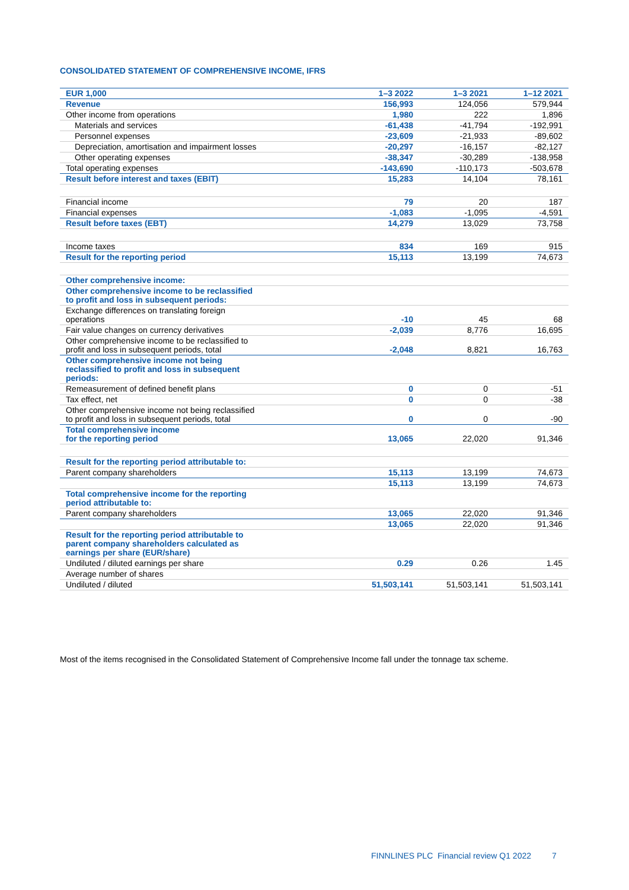CONSOLIDATED STATEMENT OF COMPREHENSIVE INCOME, IFRS
| EUR 1,000 | 1–3 2022 | 1–3 2021 | 1–12 2021 |
| --- | --- | --- | --- |
| Revenue | 156,993 | 124,056 | 579,944 |
| Other income from operations | 1,980 | 222 | 1,896 |
| Materials and services | -61,438 | -41,794 | -192,991 |
| Personnel expenses | -23,609 | -21,933 | -89,602 |
| Depreciation, amortisation and impairment losses | -20,297 | -16,157 | -82,127 |
| Other operating expenses | -38,347 | -30,289 | -138,958 |
| Total operating expenses | -143,690 | -110,173 | -503,678 |
| Result before interest and taxes (EBIT) | 15,283 | 14,104 | 78,161 |
| Financial income | 79 | 20 | 187 |
| Financial expenses | -1,083 | -1,095 | -4,591 |
| Result before taxes (EBT) | 14,279 | 13,029 | 73,758 |
| Income taxes | 834 | 169 | 915 |
| Result for the reporting period | 15,113 | 13,199 | 74,673 |
| Other comprehensive income: | | | |
| Other comprehensive income to be reclassified to profit and loss in subsequent periods: | | | |
| Exchange differences on translating foreign operations | -10 | 45 | 68 |
| Fair value changes on currency derivatives | -2,039 | 8,776 | 16,695 |
| Other comprehensive income to be reclassified to profit and loss in subsequent periods, total | -2,048 | 8,821 | 16,763 |
| Other comprehensive income not being reclassified to profit and loss in subsequent periods: | | | |
| Remeasurement of defined benefit plans | 0 | 0 | -51 |
| Tax effect, net | 0 | 0 | -38 |
| Other comprehensive income not being reclassified to profit and loss in subsequent periods, total | 0 | 0 | -90 |
| Total comprehensive income for the reporting period | 13,065 | 22,020 | 91,346 |
| Result for the reporting period attributable to: | | | |
| Parent company shareholders | 15,113 | 13,199 | 74,673 |
| | 15,113 | 13,199 | 74,673 |
| Total comprehensive income for the reporting period attributable to: | | | |
| Parent company shareholders | 13,065 | 22,020 | 91,346 |
| | 13,065 | 22,020 | 91,346 |
| Result for the reporting period attributable to parent company shareholders calculated as earnings per share (EUR/share) | | | |
| Undiluted / diluted earnings per share | 0.29 | 0.26 | 1.45 |
| Average number of shares | | | |
| Undiluted / diluted | 51,503,141 | 51,503,141 | 51,503,141 |
Most of the items recognised in the Consolidated Statement of Comprehensive Income fall under the tonnage tax scheme.
FINNLINES PLC Financial review Q1 2022 7